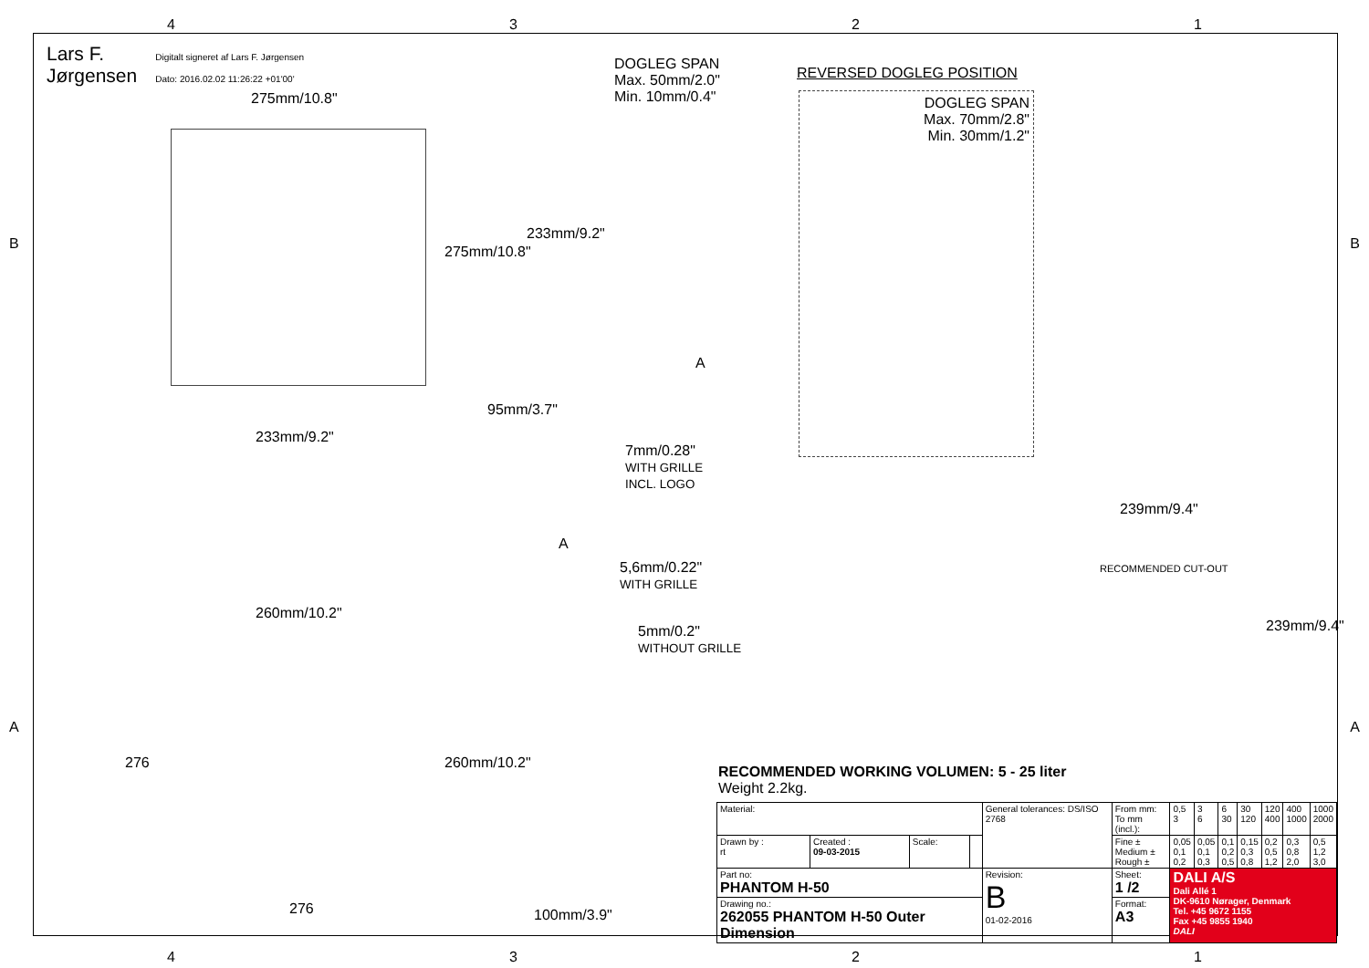4321
Lars F.
Jørgensen
Digitalt signeret af Lars F. Jørgensen
Dato: 2016.02.02 11:26:22 +01'00'
275mm/10.8"
275mm/10.8"
DOGLEG SPAN
Max. 50mm/2.0"
Min. 10mm/0.4"
233mm/9.2"
A
95mm/3.7"
REVERSED DOGLEG POSITION
DOGLEG SPAN
Max. 70mm/2.8"
Min. 30mm/1.2"
233mm/9.2"
7mm/0.28"
WITH GRILLE
INCL. LOGO
A
5,6mm/0.22"
WITH GRILLE
260mm/10.2"
5mm/0.2"
WITHOUT GRILLE
239mm/9.4"
RECOMMENDED CUT-OUT
239mm/9.4"
276 260mm/10.2"
276 100mm/3.9"
RECOMMENDED WORKING VOLUMEN: 5 - 25 liter
Weight 2.2kg.
| Material: | | | | General tolerances: DS/ISO 2768 | From mm: To mm (incl.): | 0,5 3 | 3 6 | 6 30 | 30 120 | 120 400 | 400 1000 | 1000 2000 |
| Drawn by : rt | Created : 09-03-2015 | Scale: | | | Fine ± Medium ± Rough ± | 0,05 0,1 0,2 | 0,05 0,1 0,3 | 0,1 0,2 0,5 | 0,15 0,3 0,8 | 0,2 0,5 1,2 | 0,3 0,8 2,0 | 0,5 1,2 3,0 |
| Part no: PHANTOM H-50 | | | | Revision: B 01-02-2016 | Sheet: 1 /2 | DALI A/S Dali Allé 1 DK-9610 Nørager, Denmark Tel. +45 9672 1155 Fax +45 9855 1940 DALI | | | | | | |
| Drawing no.: 262055 PHANTOM H-50 Outer Dimension | | | | | Format: A3 | | | | | | | |
B
A
B
A
4321